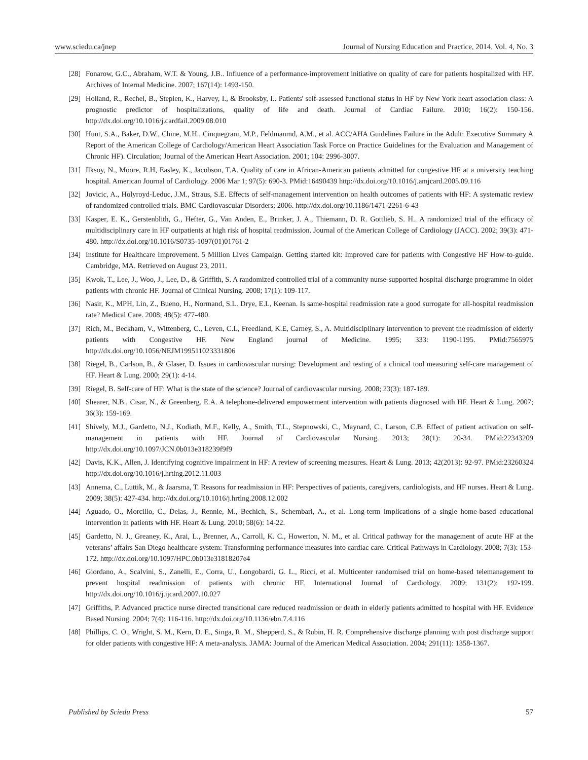www.sciedu.ca/jnep Journal of Nursing Education and Practice, 2014, Vol. 4, No. 3
[28] Fonarow, G.C., Abraham, W.T. & Young, J.B.. Influence of a performance-improvement initiative on quality of care for patients hospitalized with HF. Archives of Internal Medicine. 2007; 167(14): 1493-150.
[29] Holland, R., Rechel, B., Stepien, K., Harvey, I., & Brooksby, I.. Patients' self-assessed functional status in HF by New York heart association class: A prognostic predictor of hospitalizations, quality of life and death. Journal of Cardiac Failure. 2010; 16(2): 150-156. http://dx.doi.org/10.1016/j.cardfail.2009.08.010
[30] Hunt, S.A., Baker, D.W., Chine, M.H., Cinquegrani, M.P., Feldmanmd, A.M., et al. ACC/AHA Guidelines Failure in the Adult: Executive Summary A Report of the American College of Cardiology/American Heart Association Task Force on Practice Guidelines for the Evaluation and Management of Chronic HF). Circulation; Journal of the American Heart Association. 2001; 104: 2996-3007.
[31] Ilksoy, N., Moore, R.H, Easley, K., Jacobson, T.A. Quality of care in African-American patients admitted for congestive HF at a university teaching hospital. American Journal of Cardiology. 2006 Mar 1; 97(5): 690-3. PMid:16490439 http://dx.doi.org/10.1016/j.amjcard.2005.09.116
[32] Jovicic, A., Holyroyd-Leduc, J.M., Straus, S.E. Effects of self-management intervention on health outcomes of patients with HF: A systematic review of randomized controlled trials. BMC Cardiovascular Disorders; 2006. http://dx.doi.org/10.1186/1471-2261-6-43
[33] Kasper, E. K., Gerstenblith, G., Hefter, G., Van Anden, E., Brinker, J. A., Thiemann, D. R. Gottlieb, S. H.. A randomized trial of the efficacy of multidisciplinary care in HF outpatients at high risk of hospital readmission. Journal of the American College of Cardiology (JACC). 2002; 39(3): 471-480. http://dx.doi.org/10.1016/S0735-1097(01)01761-2
[34] Institute for Healthcare Improvement. 5 Million Lives Campaign. Getting started kit: Improved care for patients with Congestive HF How-to-guide. Cambridge, MA. Retrieved on August 23, 2011.
[35] Kwok, T., Lee, J., Woo, J., Lee, D., & Griffith, S. A randomized controlled trial of a community nurse-supported hospital discharge programme in older patients with chronic HF. Journal of Clinical Nursing. 2008; 17(1): 109-117.
[36] Nasir, K., MPH, Lin, Z., Bueno, H., Normand, S.L. Drye, E.L, Keenan. Is same-hospital readmission rate a good surrogate for all-hospital readmission rate? Medical Care. 2008; 48(5): 477-480.
[37] Rich, M., Beckham, V., Wittenberg, C., Leven, C.L, Freedland, K.E, Carney, S., A. Multidisciplinary intervention to prevent the readmission of elderly patients with Congestive HF. New England journal of Medicine. 1995; 333: 1190-1195. PMid:7565975 http://dx.doi.org/10.1056/NEJM199511023331806
[38] Riegel, B., Carlson, B., & Glaser, D. Issues in cardiovascular nursing: Development and testing of a clinical tool measuring self-care management of HF. Heart & Lung. 2000; 29(1): 4-14.
[39] Riegel, B. Self-care of HF: What is the state of the science? Journal of cardiovascular nursing. 2008; 23(3): 187-189.
[40] Shearer, N.B., Cisar, N., & Greenberg. E.A. A telephone-delivered empowerment intervention with patients diagnosed with HF. Heart & Lung. 2007; 36(3): 159-169.
[41] Shively, M.J., Gardetto, N.J., Kodiath, M.F., Kelly, A., Smith, T.L., Stepnowski, C., Maynard, C., Larson, C.B. Effect of patient activation on self-management in patients with HF. Journal of Cardiovascular Nursing. 2013; 28(1): 20-34. PMid:22343209 http://dx.doi.org/10.1097/JCN.0b013e318239f9f9
[42] Davis, K.K., Allen, J. Identifying cognitive impairment in HF: A review of screening measures. Heart & Lung. 2013; 42(2013): 92-97. PMid:23260324 http://dx.doi.org/10.1016/j.hrtlng.2012.11.003
[43] Annema, C., Luttik, M., & Jaarsma, T. Reasons for readmission in HF: Perspectives of patients, caregivers, cardiologists, and HF nurses. Heart & Lung. 2009; 38(5): 427-434. http://dx.doi.org/10.1016/j.hrtlng.2008.12.002
[44] Aguado, O., Morcillo, C., Delas, J., Rennie, M., Bechich, S., Schembari, A., et al. Long-term implications of a single home-based educational intervention in patients with HF. Heart & Lung. 2010; 58(6): 14-22.
[45] Gardetto, N. J., Greaney, K., Arai, L., Brenner, A., Carroll, K. C., Howerton, N. M., et al. Critical pathway for the management of acute HF at the veterans’ affairs San Diego healthcare system: Transforming performance measures into cardiac care. Critical Pathways in Cardiology. 2008; 7(3): 153-172. http://dx.doi.org/10.1097/HPC.0b013e31818207e4
[46] Giordano, A., Scalvini, S., Zanelli, E., Corra, U., Longobardi, G. L., Ricci, et al. Multicenter randomised trial on home-based telemanagement to prevent hospital readmission of patients with chronic HF. International Journal of Cardiology. 2009; 131(2): 192-199. http://dx.doi.org/10.1016/j.ijcard.2007.10.027
[47] Griffiths, P. Advanced practice nurse directed transitional care reduced readmission or death in elderly patients admitted to hospital with HF. Evidence Based Nursing. 2004; 7(4): 116-116. http://dx.doi.org/10.1136/ebn.7.4.116
[48] Phillips, C. O., Wright, S. M., Kern, D. E., Singa, R. M., Shepperd, S., & Rubin, H. R. Comprehensive discharge planning with post discharge support for older patients with congestive HF: A meta-analysis. JAMA: Journal of the American Medical Association. 2004; 291(11): 1358-1367.
Published by Sciedu Press 57